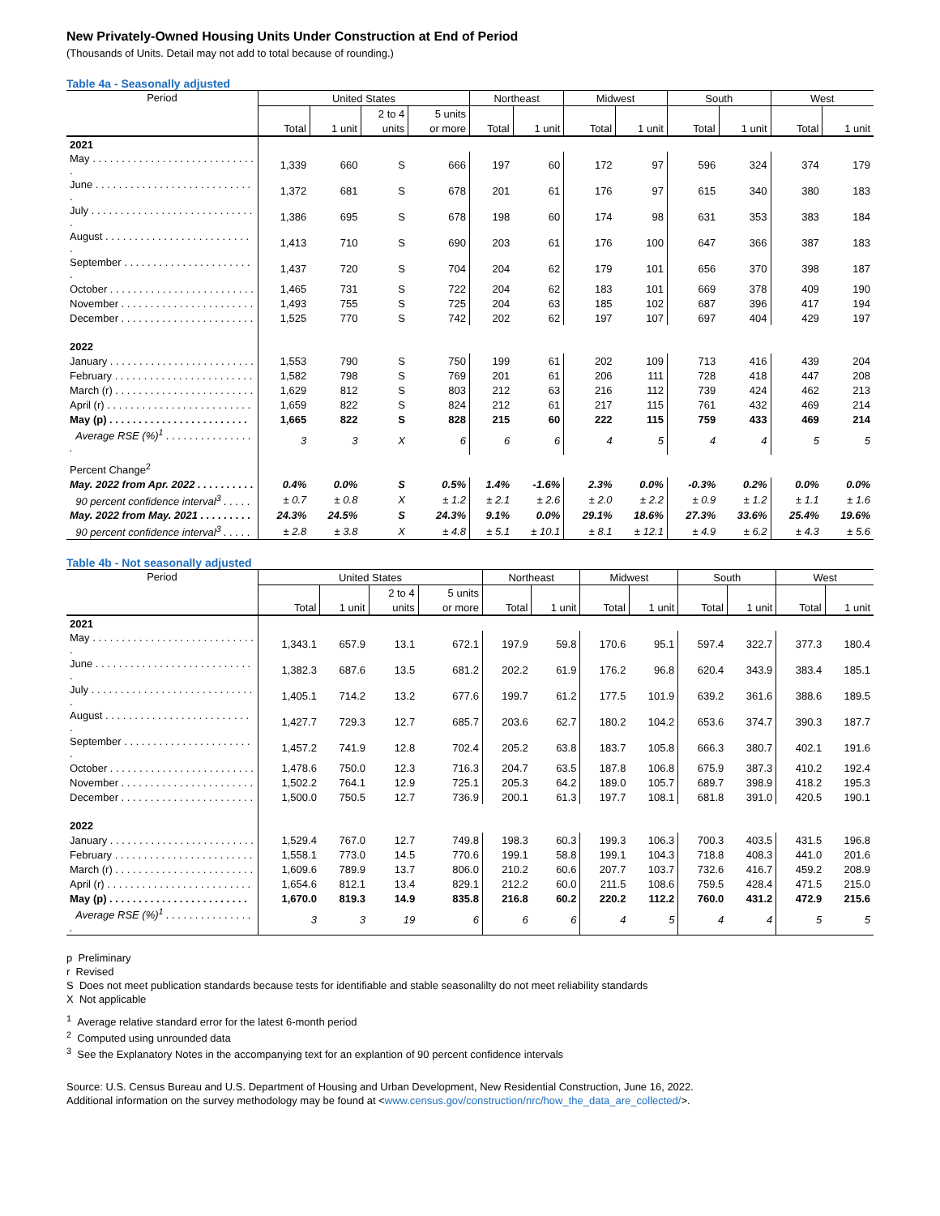New Privately-Owned Housing Units Under Construction at End of Period
(Thousands of Units. Detail may not add to total because of rounding.)
Table 4a - Seasonally adjusted
| Period | United States | | | | Northeast | | Midwest | | South | | West | |
| --- | --- | --- | --- | --- | --- | --- | --- | --- | --- | --- | --- | --- |
| | | | 2 to 4 | 5 units | | | | | | | | |
| | Total | 1 unit | units | or more | Total | 1 unit | Total | 1 unit | Total | 1 unit | Total | 1 unit |
| 2021 | | | | | | | | | | | | |
| May . . . . . . . . . . . . . . . . . . . . . . . . . . . . . | 1,339 | 660 | S | 666 | 197 | 60 | 172 | 97 | 596 | 324 | 374 | 179 |
| June . . . . . . . . . . . . . . . . . . . . . . . . . . . . | 1,372 | 681 | S | 678 | 201 | 61 | 176 | 97 | 615 | 340 | 380 | 183 |
| July . . . . . . . . . . . . . . . . . . . . . . . . . . . . . | 1,386 | 695 | S | 678 | 198 | 60 | 174 | 98 | 631 | 353 | 383 | 184 |
| August . . . . . . . . . . . . . . . . . . . . . . . . . . | 1,413 | 710 | S | 690 | 203 | 61 | 176 | 100 | 647 | 366 | 387 | 183 |
| September . . . . . . . . . . . . . . . . . . . . . . . | 1,437 | 720 | S | 704 | 204 | 62 | 179 | 101 | 656 | 370 | 398 | 187 |
| October . . . . . . . . . . . . . . . . . . . . . . . . . | 1,465 | 731 | S | 722 | 204 | 62 | 183 | 101 | 669 | 378 | 409 | 190 |
| November . . . . . . . . . . . . . . . . . . . . . . . | 1,493 | 755 | S | 725 | 204 | 63 | 185 | 102 | 687 | 396 | 417 | 194 |
| December . . . . . . . . . . . . . . . . . . . . . . . | 1,525 | 770 | S | 742 | 202 | 62 | 197 | 107 | 697 | 404 | 429 | 197 |
| 2022 | | | | | | | | | | | | |
| January . . . . . . . . . . . . . . . . . . . . . . . . . | 1,553 | 790 | S | 750 | 199 | 61 | 202 | 109 | 713 | 416 | 439 | 204 |
| February . . . . . . . . . . . . . . . . . . . . . . . . | 1,582 | 798 | S | 769 | 201 | 61 | 206 | 111 | 728 | 418 | 447 | 208 |
| March (r) . . . . . . . . . . . . . . . . . . . . . . . . | 1,629 | 812 | S | 803 | 212 | 63 | 216 | 112 | 739 | 424 | 462 | 213 |
| April (r) . . . . . . . . . . . . . . . . . . . . . . . . . | 1,659 | 822 | S | 824 | 212 | 61 | 217 | 115 | 761 | 432 | 469 | 214 |
| May (p) . . . . . . . . . . . . . . . . . . . . . . . . | 1,665 | 822 | S | 828 | 215 | 60 | 222 | 115 | 759 | 433 | 469 | 214 |
| Average RSE (%)<sup>1</sup> . . . . . . . . . . . . . . . . | 3 | 3 | X | 6 | 6 | 6 | 4 | 5 | 4 | 4 | 5 | 5 |
| Percent Change<sup>2</sup> | | | | | | | | | | | | |
| May. 2022 from Apr. 2022 . . . . . . . . . . | 0.4% | 0.0% | S | 0.5% | 1.4% | -1.6% | 2.3% | 0.0% | -0.3% | 0.2% | 0.0% | 0.0% |
| 90 percent confidence interval<sup>3</sup> . . . . . | ± 0.7 | ± 0.8 | X | ± 1.2 | ± 2.1 | ± 2.6 | ± 2.0 | ± 2.2 | ± 0.9 | ± 1.2 | ± 1.1 | ± 1.6 |
| May. 2022 from May. 2021 . . . . . . . . . | 24.3% | 24.5% | S | 24.3% | 9.1% | 0.0% | 29.1% | 18.6% | 27.3% | 33.6% | 25.4% | 19.6% |
| 90 percent confidence interval<sup>3</sup> . . . . . | ± 2.8 | ± 3.8 | X | ± 4.8 | ± 5.1 | ± 10.1 | ± 8.1 | ± 12.1 | ± 4.9 | ± 6.2 | ± 4.3 | ± 5.6 |
Table 4b - Not seasonally adjusted
| Period | United States | | | | Northeast | | Midwest | | South | | West | |
| --- | --- | --- | --- | --- | --- | --- | --- | --- | --- | --- | --- | --- |
| | | | 2 to 4 | 5 units | | | | | | | | |
| | Total | 1 unit | units | or more | Total | 1 unit | Total | 1 unit | Total | 1 unit | Total | 1 unit |
| 2021 | | | | | | | | | | | | |
| May . . . . . . . . . . . . . . . . . . . . . . . . . . . . . | 1,343.1 | 657.9 | 13.1 | 672.1 | 197.9 | 59.8 | 170.6 | 95.1 | 597.4 | 322.7 | 377.3 | 180.4 |
| June . . . . . . . . . . . . . . . . . . . . . . . . . . . . | 1,382.3 | 687.6 | 13.5 | 681.2 | 202.2 | 61.9 | 176.2 | 96.8 | 620.4 | 343.9 | 383.4 | 185.1 |
| July . . . . . . . . . . . . . . . . . . . . . . . . . . . . . | 1,405.1 | 714.2 | 13.2 | 677.6 | 199.7 | 61.2 | 177.5 | 101.9 | 639.2 | 361.6 | 388.6 | 189.5 |
| August . . . . . . . . . . . . . . . . . . . . . . . . . . | 1,427.7 | 729.3 | 12.7 | 685.7 | 203.6 | 62.7 | 180.2 | 104.2 | 653.6 | 374.7 | 390.3 | 187.7 |
| September . . . . . . . . . . . . . . . . . . . . . . . | 1,457.2 | 741.9 | 12.8 | 702.4 | 205.2 | 63.8 | 183.7 | 105.8 | 666.3 | 380.7 | 402.1 | 191.6 |
| October . . . . . . . . . . . . . . . . . . . . . . . . . | 1,478.6 | 750.0 | 12.3 | 716.3 | 204.7 | 63.5 | 187.8 | 106.8 | 675.9 | 387.3 | 410.2 | 192.4 |
| November . . . . . . . . . . . . . . . . . . . . . . . | 1,502.2 | 764.1 | 12.9 | 725.1 | 205.3 | 64.2 | 189.0 | 105.7 | 689.7 | 398.9 | 418.2 | 195.3 |
| December . . . . . . . . . . . . . . . . . . . . . . . | 1,500.0 | 750.5 | 12.7 | 736.9 | 200.1 | 61.3 | 197.7 | 108.1 | 681.8 | 391.0 | 420.5 | 190.1 |
| 2022 | | | | | | | | | | | | |
| January . . . . . . . . . . . . . . . . . . . . . . . . . | 1,529.4 | 767.0 | 12.7 | 749.8 | 198.3 | 60.3 | 199.3 | 106.3 | 700.3 | 403.5 | 431.5 | 196.8 |
| February . . . . . . . . . . . . . . . . . . . . . . . . | 1,558.1 | 773.0 | 14.5 | 770.6 | 199.1 | 58.8 | 199.1 | 104.3 | 718.8 | 408.3 | 441.0 | 201.6 |
| March (r) . . . . . . . . . . . . . . . . . . . . . . . . | 1,609.6 | 789.9 | 13.7 | 806.0 | 210.2 | 60.6 | 207.7 | 103.7 | 732.6 | 416.7 | 459.2 | 208.9 |
| April (r) . . . . . . . . . . . . . . . . . . . . . . . . . | 1,654.6 | 812.1 | 13.4 | 829.1 | 212.2 | 60.0 | 211.5 | 108.6 | 759.5 | 428.4 | 471.5 | 215.0 |
| May (p) . . . . . . . . . . . . . . . . . . . . . . . . | 1,670.0 | 819.3 | 14.9 | 835.8 | 216.8 | 60.2 | 220.2 | 112.2 | 760.0 | 431.2 | 472.9 | 215.6 |
| Average RSE (%)<sup>1</sup> . . . . . . . . . . . . . . . . | 3 | 3 | 19 | 6 | 6 | 6 | 4 | 5 | 4 | 4 | 5 | 5 |
p Preliminary
r Revised
S Does not meet publication standards because tests for identifiable and stable seasonalilty do not meet reliability standards
X Not applicable
<sup>1</sup> Average relative standard error for the latest 6-month period
<sup>2</sup> Computed using unrounded data
<sup>3</sup> See the Explanatory Notes in the accompanying text for an explantion of 90 percent confidence intervals
Source: U.S. Census Bureau and U.S. Department of Housing and Urban Development, New Residential Construction, June 16, 2022.
Additional information on the survey methodology may be found at <www.census.gov/construction/nrc/how_the_data_are_collected/>.